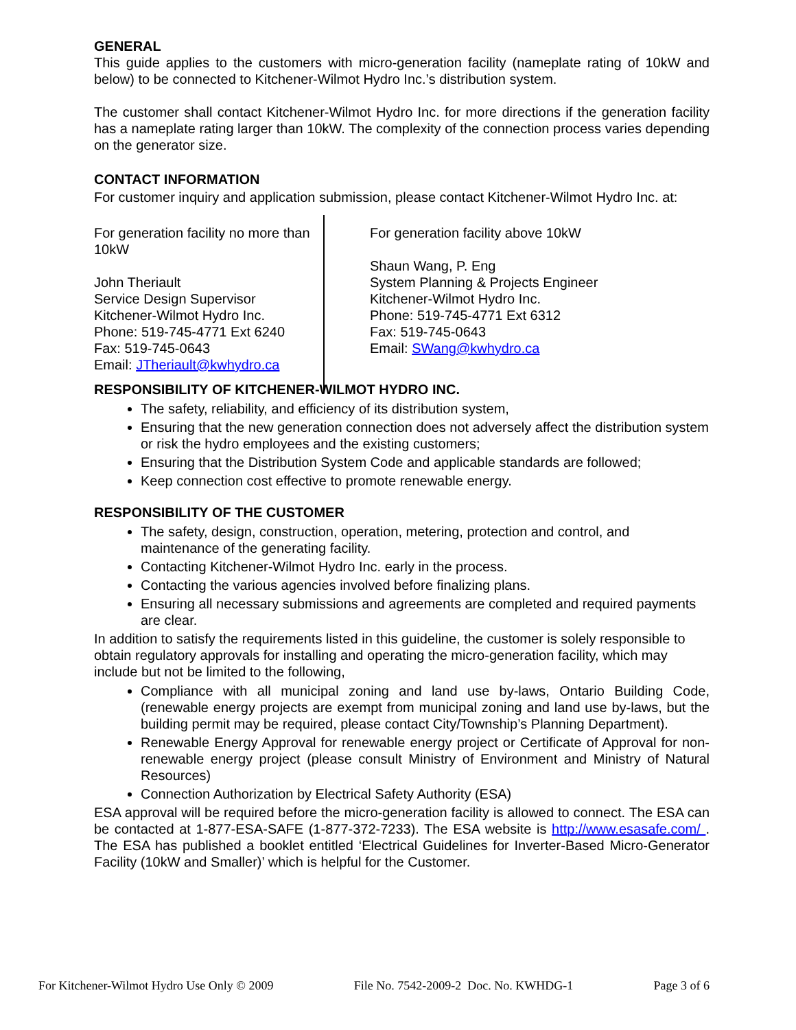GENERAL
This guide applies to the customers with micro-generation facility (nameplate rating of 10kW and below) to be connected to Kitchener-Wilmot Hydro Inc.’s distribution system.
The customer shall contact Kitchener-Wilmot Hydro Inc. for more directions if the generation facility has a nameplate rating larger than 10kW. The complexity of the connection process varies depending on the generator size.
CONTACT INFORMATION
For customer inquiry and application submission, please contact Kitchener-Wilmot Hydro Inc. at:
For generation facility no more than 10kW
John Theriault
Service Design Supervisor
Kitchener-Wilmot Hydro Inc.
Phone: 519-745-4771 Ext 6240
Fax: 519-745-0643
Email: JTheriault@kwhydro.ca
For generation facility above 10kW
Shaun Wang, P. Eng
System Planning & Projects Engineer
Kitchener-Wilmot Hydro Inc.
Phone: 519-745-4771 Ext 6312
Fax: 519-745-0643
Email: SWang@kwhydro.ca
RESPONSIBILITY OF KITCHENER-WILMOT HYDRO INC.
The safety, reliability, and efficiency of its distribution system,
Ensuring that the new generation connection does not adversely affect the distribution system or risk the hydro employees and the existing customers;
Ensuring that the Distribution System Code and applicable standards are followed;
Keep connection cost effective to promote renewable energy.
RESPONSIBILITY OF THE CUSTOMER
The safety, design, construction, operation, metering, protection and control, and maintenance of the generating facility.
Contacting Kitchener-Wilmot Hydro Inc. early in the process.
Contacting the various agencies involved before finalizing plans.
Ensuring all necessary submissions and agreements are completed and required payments are clear.
In addition to satisfy the requirements listed in this guideline, the customer is solely responsible to obtain regulatory approvals for installing and operating the micro-generation facility, which may include but not be limited to the following,
Compliance with all municipal zoning and land use by-laws, Ontario Building Code, (renewable energy projects are exempt from municipal zoning and land use by-laws, but the building permit may be required, please contact City/Township’s Planning Department).
Renewable Energy Approval for renewable energy project or Certificate of Approval for non-renewable energy project (please consult Ministry of Environment and Ministry of Natural Resources)
Connection Authorization by Electrical Safety Authority (ESA)
ESA approval will be required before the micro-generation facility is allowed to connect. The ESA can be contacted at 1-877-ESA-SAFE (1-877-372-7233). The ESA website is http://www.esasafe.com/ . The ESA has published a booklet entitled ‘Electrical Guidelines for Inverter-Based Micro-Generator Facility (10kW and Smaller)’ which is helpful for the Customer.
For Kitchener-Wilmot Hydro Use Only © 2009 File No. 7542-2009-2 Doc. No. KWHDG-1 Page 3 of 6